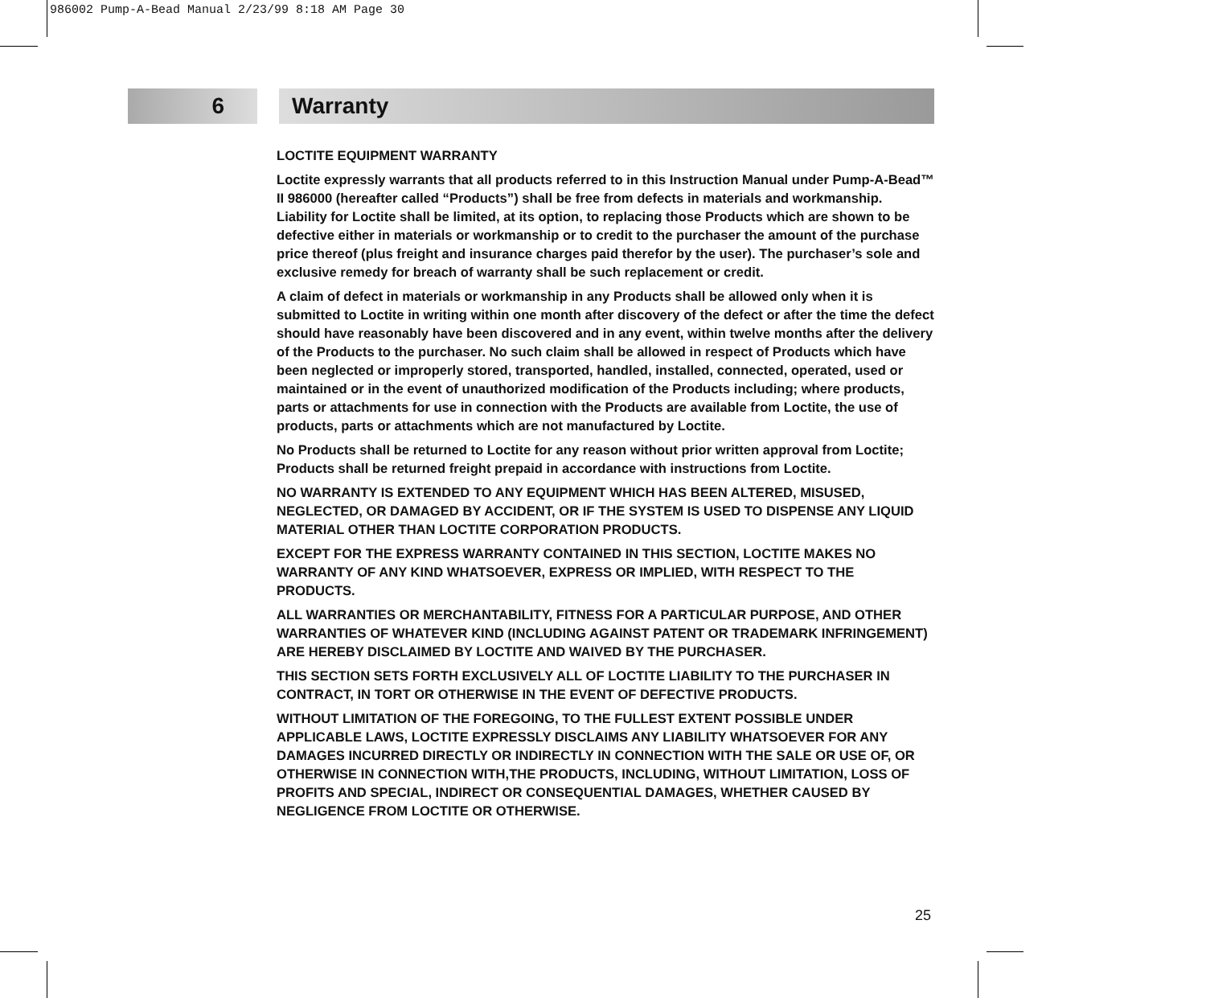986002 Pump-A-Bead Manual 2/23/99 8:18 AM Page 30
6 Warranty
LOCTITE EQUIPMENT WARRANTY
Loctite expressly warrants that all products referred to in this Instruction Manual under Pump-A-Bead™ II 986000 (hereafter called “Products”) shall be free from defects in materials and workmanship. Liability for Loctite shall be limited, at its option, to replacing those Products which are shown to be defective either in materials or workmanship or to credit to the purchaser the amount of the purchase price thereof (plus freight and insurance charges paid therefor by the user). The purchaser’s sole and exclusive remedy for breach of warranty shall be such replacement or credit.
A claim of defect in materials or workmanship in any Products shall be allowed only when it is submitted to Loctite in writing within one month after discovery of the defect or after the time the defect should have reasonably have been discovered and in any event, within twelve months after the delivery of the Products to the purchaser. No such claim shall be allowed in respect of Products which have been neglected or improperly stored, transported, handled, installed, connected, operated, used or maintained or in the event of unauthorized modification of the Products including; where products, parts or attachments for use in connection with the Products are available from Loctite, the use of products, parts or attachments which are not manufactured by Loctite.
No Products shall be returned to Loctite for any reason without prior written approval from Loctite; Products shall be returned freight prepaid in accordance with instructions from Loctite.
NO WARRANTY IS EXTENDED TO ANY EQUIPMENT WHICH HAS BEEN ALTERED, MISUSED, NEGLECTED, OR DAMAGED BY ACCIDENT, OR IF THE SYSTEM IS USED TO DISPENSE ANY LIQUID MATERIAL OTHER THAN LOCTITE CORPORATION PRODUCTS.
EXCEPT FOR THE EXPRESS WARRANTY CONTAINED IN THIS SECTION, LOCTITE MAKES NO WARRANTY OF ANY KIND WHATSOEVER, EXPRESS OR IMPLIED, WITH RESPECT TO THE PRODUCTS.
ALL WARRANTIES OR MERCHANTABILITY, FITNESS FOR A PARTICULAR PURPOSE, AND OTHER WARRANTIES OF WHATEVER KIND (INCLUDING AGAINST PATENT OR TRADEMARK INFRINGEMENT) ARE HEREBY DISCLAIMED BY LOCTITE AND WAIVED BY THE PURCHASER.
THIS SECTION SETS FORTH EXCLUSIVELY ALL OF LOCTITE LIABILITY TO THE PURCHASER IN CONTRACT, IN TORT OR OTHERWISE IN THE EVENT OF DEFECTIVE PRODUCTS.
WITHOUT LIMITATION OF THE FOREGOING, TO THE FULLEST EXTENT POSSIBLE UNDER APPLICABLE LAWS, LOCTITE EXPRESSLY DISCLAIMS ANY LIABILITY WHATSOEVER FOR ANY DAMAGES INCURRED DIRECTLY OR INDIRECTLY IN CONNECTION WITH THE SALE OR USE OF, OR OTHERWISE IN CONNECTION WITH,THE PRODUCTS, INCLUDING, WITHOUT LIMITATION, LOSS OF PROFITS AND SPECIAL, INDIRECT OR CONSEQUENTIAL DAMAGES, WHETHER CAUSED BY NEGLIGENCE FROM LOCTITE OR OTHERWISE.
25